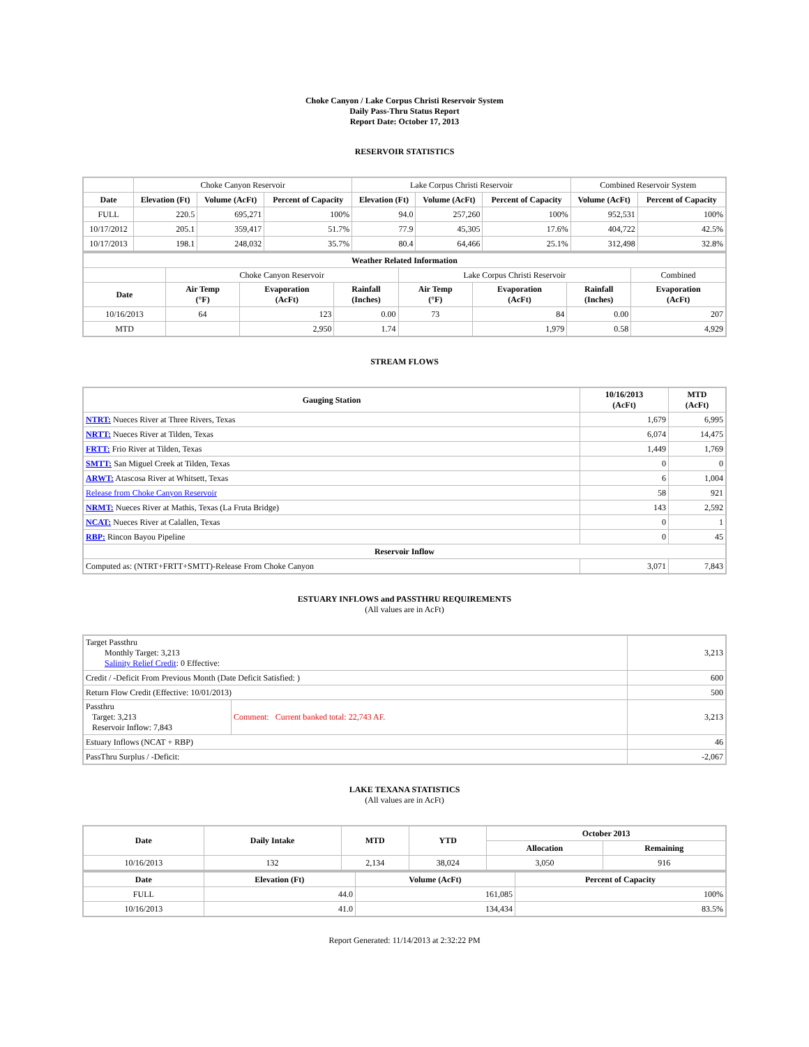Choke Canyon / Lake Corpus Christi Reservoir System
Daily Pass-Thru Status Report
Report Date: October 17, 2013
RESERVOIR STATISTICS
| | Choke Canyon Reservoir | | | Lake Corpus Christi Reservoir | | | Combined Reservoir System | |
| Date | Elevation (Ft) | Volume (AcFt) | Percent of Capacity | Elevation (Ft) | Volume (AcFt) | Percent of Capacity | Volume (AcFt) | Percent of Capacity |
| FULL | 220.5 | 695,271 | 100% | 94.0 | 257,260 | 100% | 952,531 | 100% |
| 10/17/2012 | 205.1 | 359,417 | 51.7% | 77.9 | 45,305 | 17.6% | 404,722 | 42.5% |
| 10/17/2013 | 198.1 | 248,032 | 35.7% | 80.4 | 64,466 | 25.1% | 312,498 | 32.8% |
| Weather Related Information | | | | | | | |
| --- | --- | --- | --- | --- | --- | --- | --- |
| | Choke Canyon Reservoir | | | Lake Corpus Christi Reservoir | | | Combined |
| Date | Air Temp (°F) | Evaporation (AcFt) | Rainfall (Inches) | Air Temp (°F) | Evaporation (AcFt) | Rainfall (Inches) | Evaporation (AcFt) |
| 10/16/2013 | 64 | 123 | 0.00 | 73 | 84 | 0.00 | 207 |
| MTD | | 2,950 | 1.74 | | 1,979 | 0.58 | 4,929 |
STREAM FLOWS
| Gauging Station | 10/16/2013 (AcFt) | MTD (AcFt) |
| --- | --- | --- |
| NTRT: Nueces River at Three Rivers, Texas | 1,679 | 6,995 |
| NRTT: Nueces River at Tilden, Texas | 6,074 | 14,475 |
| FRTT: Frio River at Tilden, Texas | 1,449 | 1,769 |
| SMTT: San Miguel Creek at Tilden, Texas | 0 | 0 |
| ARWT: Atascosa River at Whitsett, Texas | 6 | 1,004 |
| Release from Choke Canyon Reservoir | 58 | 921 |
| NRMT: Nueces River at Mathis, Texas (La Fruta Bridge) | 143 | 2,592 |
| NCAT: Nueces River at Calallen, Texas | 0 | 1 |
| RBP: Rincon Bayou Pipeline | 0 | 45 |
| Reservoir Inflow | | |
| Computed as: (NTRT+FRTT+SMTT)-Release From Choke Canyon | 3,071 | 7,843 |
ESTUARY INFLOWS and PASSTHRU REQUIREMENTS
(All values are in AcFt)
| Target Passthru Monthly Target: 3,213 Salinity Relief Credit : 0 Effective: | | 3,213 |
| Credit / -Deficit From Previous Month (Date Deficit Satisfied: ) | | 600 |
| Return Flow Credit (Effective: 10/01/2013) | | 500 |
| Passthru Target: 3,213 Reservoir Inflow: 7,843 | Comment: Current banked total: 22,743 AF. | 3,213 |
| Estuary Inflows (NCAT + RBP) | | 46 |
| PassThru Surplus / -Deficit: | | -2,067 |
LAKE TEXANA STATISTICS
(All values are in AcFt)
| Date | Daily Intake | MTD | YTD | October 2013 | |
| --- | --- | --- | --- | --- | --- |
| | | | | Allocation | Remaining |
| 10/16/2013 | 132 | 2,134 | 38,024 | 3,050 | 916 |
| Date | Elevation (Ft) | Volume (AcFt) | Percent of Capacity |
| --- | --- | --- | --- |
| FULL | 44.0 | 161,085 | 100% |
| 10/16/2013 | 41.0 | 134,434 | 83.5% |
Report Generated: 11/14/2013 at 2:32:22 PM